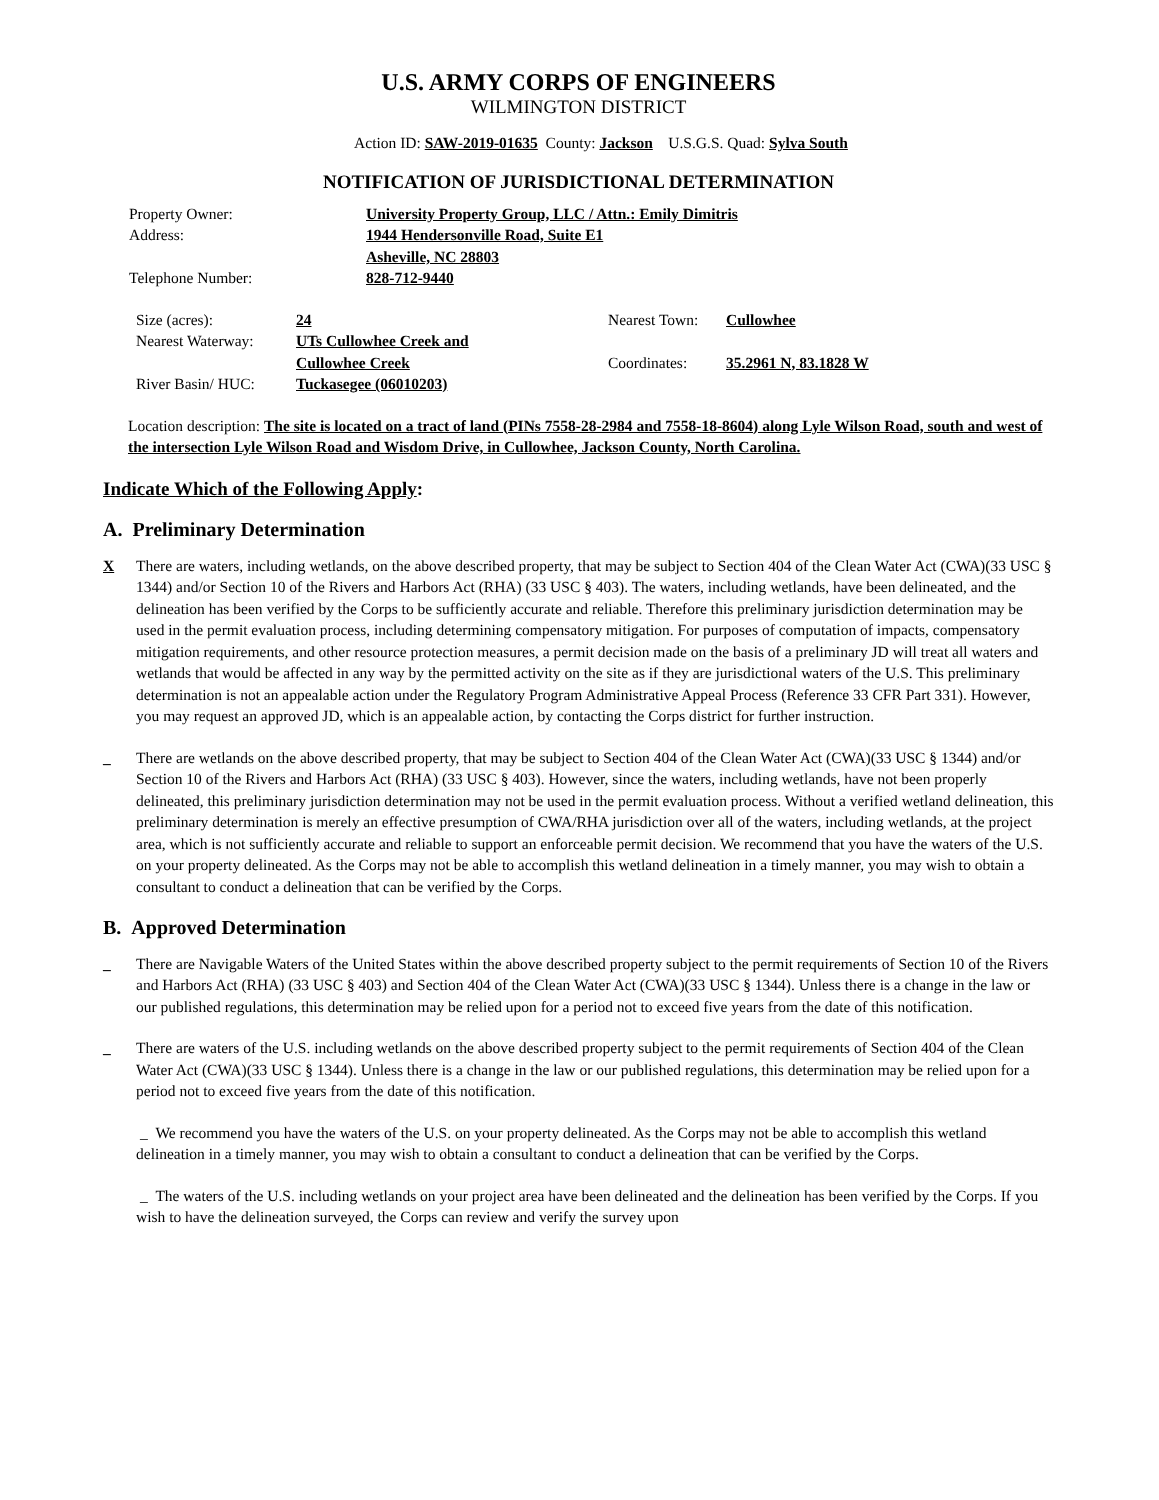U.S. ARMY CORPS OF ENGINEERS
WILMINGTON DISTRICT
Action ID: SAW-2019-01635 County: Jackson U.S.G.S. Quad: Sylva South
NOTIFICATION OF JURISDICTIONAL DETERMINATION
| Property Owner: | University Property Group, LLC / Attn.: Emily Dimitris |
| Address: | 1944 Hendersonville Road, Suite E1 |
| | Asheville, NC 28803 |
| Telephone Number: | 828-712-9440 |
| Size (acres): | 24 | Nearest Town: | Cullowhee |
| Nearest Waterway: | UTs Cullowhee Creek and Cullowhee Creek | Coordinates: | 35.2961 N, 83.1828 W |
| River Basin/ HUC: | Tuckasegee (06010203) | | |
Location description: The site is located on a tract of land (PINs 7558-28-2984 and 7558-18-8604) along Lyle Wilson Road, south and west of the intersection Lyle Wilson Road and Wisdom Drive, in Cullowhee, Jackson County, North Carolina.
Indicate Which of the Following Apply:
A. Preliminary Determination
X There are waters, including wetlands, on the above described property, that may be subject to Section 404 of the Clean Water Act (CWA)(33 USC § 1344) and/or Section 10 of the Rivers and Harbors Act (RHA) (33 USC § 403). The waters, including wetlands, have been delineated, and the delineation has been verified by the Corps to be sufficiently accurate and reliable. Therefore this preliminary jurisdiction determination may be used in the permit evaluation process, including determining compensatory mitigation. For purposes of computation of impacts, compensatory mitigation requirements, and other resource protection measures, a permit decision made on the basis of a preliminary JD will treat all waters and wetlands that would be affected in any way by the permitted activity on the site as if they are jurisdictional waters of the U.S. This preliminary determination is not an appealable action under the Regulatory Program Administrative Appeal Process (Reference 33 CFR Part 331). However, you may request an approved JD, which is an appealable action, by contacting the Corps district for further instruction.
_ There are wetlands on the above described property, that may be subject to Section 404 of the Clean Water Act (CWA)(33 USC § 1344) and/or Section 10 of the Rivers and Harbors Act (RHA) (33 USC § 403). However, since the waters, including wetlands, have not been properly delineated, this preliminary jurisdiction determination may not be used in the permit evaluation process. Without a verified wetland delineation, this preliminary determination is merely an effective presumption of CWA/RHA jurisdiction over all of the waters, including wetlands, at the project area, which is not sufficiently accurate and reliable to support an enforceable permit decision. We recommend that you have the waters of the U.S. on your property delineated. As the Corps may not be able to accomplish this wetland delineation in a timely manner, you may wish to obtain a consultant to conduct a delineation that can be verified by the Corps.
B. Approved Determination
_ There are Navigable Waters of the United States within the above described property subject to the permit requirements of Section 10 of the Rivers and Harbors Act (RHA) (33 USC § 403) and Section 404 of the Clean Water Act (CWA)(33 USC § 1344). Unless there is a change in the law or our published regulations, this determination may be relied upon for a period not to exceed five years from the date of this notification.
_ There are waters of the U.S. including wetlands on the above described property subject to the permit requirements of Section 404 of the Clean Water Act (CWA)(33 USC § 1344). Unless there is a change in the law or our published regulations, this determination may be relied upon for a period not to exceed five years from the date of this notification.
_ We recommend you have the waters of the U.S. on your property delineated. As the Corps may not be able to accomplish this wetland delineation in a timely manner, you may wish to obtain a consultant to conduct a delineation that can be verified by the Corps.
_ The waters of the U.S. including wetlands on your project area have been delineated and the delineation has been verified by the Corps. If you wish to have the delineation surveyed, the Corps can review and verify the survey upon